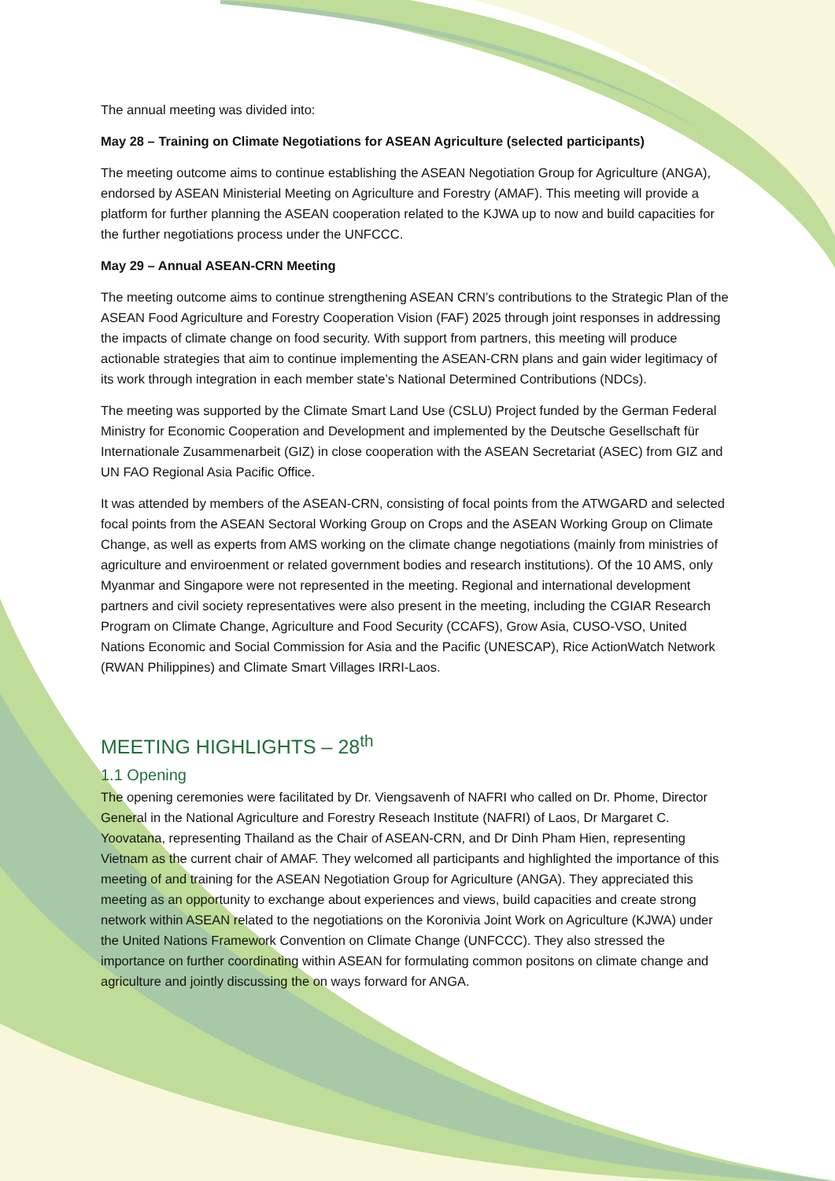The annual meeting was divided into:
May 28 – Training on Climate Negotiations for ASEAN Agriculture (selected participants)
The meeting outcome aims to continue establishing the ASEAN Negotiation Group for Agriculture (ANGA), endorsed by ASEAN Ministerial Meeting on Agriculture and Forestry (AMAF). This meeting will provide a platform for further planning the ASEAN cooperation related to the KJWA up to now and build capacities for the further negotiations process under the UNFCCC.
May 29 – Annual ASEAN-CRN Meeting
The meeting outcome aims to continue strengthening ASEAN CRN’s contributions to the Strategic Plan of the ASEAN Food Agriculture and Forestry Cooperation Vision (FAF) 2025 through joint responses in addressing the impacts of climate change on food security. With support from partners, this meeting will produce actionable strategies that aim to continue implementing the ASEAN-CRN plans and gain wider legitimacy of its work through integration in each member state’s National Determined Contributions (NDCs).
The meeting was supported by the Climate Smart Land Use (CSLU) Project funded by the German Federal Ministry for Economic Cooperation and Development and implemented by the Deutsche Gesellschaft für Internationale Zusammenarbeit (GIZ) in close cooperation with the ASEAN Secretariat (ASEC) from GIZ and UN FAO Regional Asia Pacific Office.
It was attended by members of the ASEAN-CRN, consisting of focal points from the ATWGARD and selected focal points from the ASEAN Sectoral Working Group on Crops and the ASEAN Working Group on Climate Change, as well as experts from AMS working on the climate change negotiations (mainly from ministries of agriculture and enviroenment or related government bodies and research institutions). Of the 10 AMS, only Myanmar and Singapore were not represented in the meeting. Regional and international development partners and civil society representatives were also present in the meeting, including the CGIAR Research Program on Climate Change, Agriculture and Food Security (CCAFS), Grow Asia, CUSO-VSO, United Nations Economic and Social Commission for Asia and the Pacific (UNESCAP), Rice ActionWatch Network (RWAN Philippines) and Climate Smart Villages IRRI-Laos.
MEETING HIGHLIGHTS – 28<sup>th</sup>
1.1 Opening
The opening ceremonies were facilitated by Dr. Viengsavenh of NAFRI who called on Dr. Phome, Director General in the National Agriculture and Forestry Reseach Institute (NAFRI) of Laos, Dr Margaret C. Yoovatana, representing Thailand as the Chair of ASEAN-CRN, and Dr Dinh Pham Hien, representing Vietnam as the current chair of AMAF. They welcomed all participants and highlighted the importance of this meeting of and training for the ASEAN Negotiation Group for Agriculture (ANGA). They appreciated this meeting as an opportunity to exchange about experiences and views, build capacities and create strong network within ASEAN related to the negotiations on the Koronivia Joint Work on Agriculture (KJWA) under the United Nations Framework Convention on Climate Change (UNFCCC). They also stressed the importance on further coordinating within ASEAN for formulating common positons on climate change and agriculture and jointly discussing the on ways forward for ANGA.